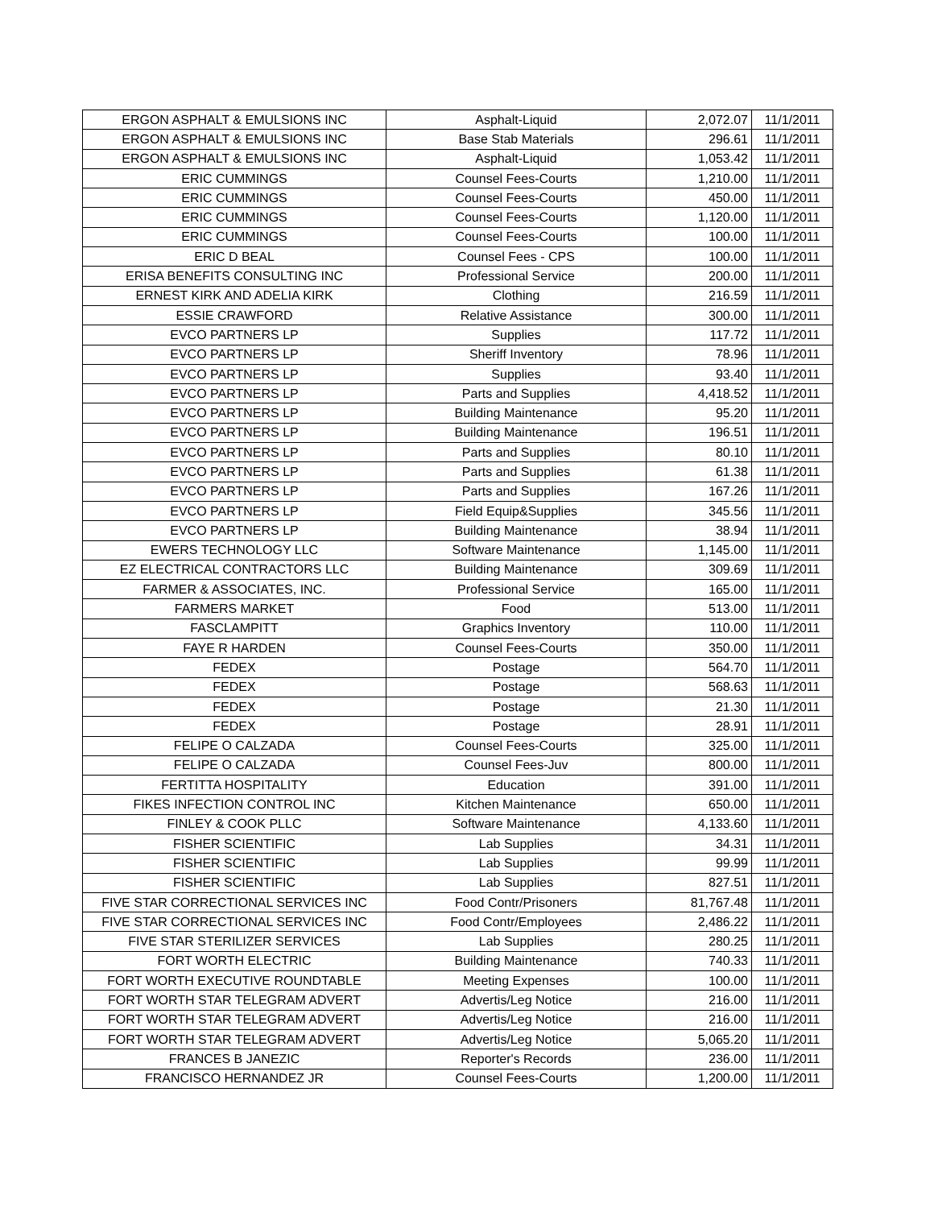| ERGON ASPHALT & EMULSIONS INC | Asphalt-Liquid | 2,072.07 | 11/1/2011 |
| ERGON ASPHALT & EMULSIONS INC | Base Stab Materials | 296.61 | 11/1/2011 |
| ERGON ASPHALT & EMULSIONS INC | Asphalt-Liquid | 1,053.42 | 11/1/2011 |
| ERIC CUMMINGS | Counsel Fees-Courts | 1,210.00 | 11/1/2011 |
| ERIC CUMMINGS | Counsel Fees-Courts | 450.00 | 11/1/2011 |
| ERIC CUMMINGS | Counsel Fees-Courts | 1,120.00 | 11/1/2011 |
| ERIC CUMMINGS | Counsel Fees-Courts | 100.00 | 11/1/2011 |
| ERIC D BEAL | Counsel Fees - CPS | 100.00 | 11/1/2011 |
| ERISA BENEFITS CONSULTING INC | Professional Service | 200.00 | 11/1/2011 |
| ERNEST KIRK AND ADELIA KIRK | Clothing | 216.59 | 11/1/2011 |
| ESSIE CRAWFORD | Relative Assistance | 300.00 | 11/1/2011 |
| EVCO PARTNERS LP | Supplies | 117.72 | 11/1/2011 |
| EVCO PARTNERS LP | Sheriff Inventory | 78.96 | 11/1/2011 |
| EVCO PARTNERS LP | Supplies | 93.40 | 11/1/2011 |
| EVCO PARTNERS LP | Parts and Supplies | 4,418.52 | 11/1/2011 |
| EVCO PARTNERS LP | Building Maintenance | 95.20 | 11/1/2011 |
| EVCO PARTNERS LP | Building Maintenance | 196.51 | 11/1/2011 |
| EVCO PARTNERS LP | Parts and Supplies | 80.10 | 11/1/2011 |
| EVCO PARTNERS LP | Parts and Supplies | 61.38 | 11/1/2011 |
| EVCO PARTNERS LP | Parts and Supplies | 167.26 | 11/1/2011 |
| EVCO PARTNERS LP | Field Equip&Supplies | 345.56 | 11/1/2011 |
| EVCO PARTNERS LP | Building Maintenance | 38.94 | 11/1/2011 |
| EWERS TECHNOLOGY LLC | Software Maintenance | 1,145.00 | 11/1/2011 |
| EZ ELECTRICAL CONTRACTORS LLC | Building Maintenance | 309.69 | 11/1/2011 |
| FARMER & ASSOCIATES, INC. | Professional Service | 165.00 | 11/1/2011 |
| FARMERS MARKET | Food | 513.00 | 11/1/2011 |
| FASCLAMPITT | Graphics Inventory | 110.00 | 11/1/2011 |
| FAYE R HARDEN | Counsel Fees-Courts | 350.00 | 11/1/2011 |
| FEDEX | Postage | 564.70 | 11/1/2011 |
| FEDEX | Postage | 568.63 | 11/1/2011 |
| FEDEX | Postage | 21.30 | 11/1/2011 |
| FEDEX | Postage | 28.91 | 11/1/2011 |
| FELIPE O CALZADA | Counsel Fees-Courts | 325.00 | 11/1/2011 |
| FELIPE O CALZADA | Counsel Fees-Juv | 800.00 | 11/1/2011 |
| FERTITTA HOSPITALITY | Education | 391.00 | 11/1/2011 |
| FIKES INFECTION CONTROL INC | Kitchen Maintenance | 650.00 | 11/1/2011 |
| FINLEY & COOK PLLC | Software Maintenance | 4,133.60 | 11/1/2011 |
| FISHER SCIENTIFIC | Lab Supplies | 34.31 | 11/1/2011 |
| FISHER SCIENTIFIC | Lab Supplies | 99.99 | 11/1/2011 |
| FISHER SCIENTIFIC | Lab Supplies | 827.51 | 11/1/2011 |
| FIVE STAR CORRECTIONAL SERVICES INC | Food Contr/Prisoners | 81,767.48 | 11/1/2011 |
| FIVE STAR CORRECTIONAL SERVICES INC | Food Contr/Employees | 2,486.22 | 11/1/2011 |
| FIVE STAR STERILIZER SERVICES | Lab Supplies | 280.25 | 11/1/2011 |
| FORT WORTH ELECTRIC | Building Maintenance | 740.33 | 11/1/2011 |
| FORT WORTH EXECUTIVE ROUNDTABLE | Meeting Expenses | 100.00 | 11/1/2011 |
| FORT WORTH STAR TELEGRAM ADVERT | Advertis/Leg Notice | 216.00 | 11/1/2011 |
| FORT WORTH STAR TELEGRAM ADVERT | Advertis/Leg Notice | 216.00 | 11/1/2011 |
| FORT WORTH STAR TELEGRAM ADVERT | Advertis/Leg Notice | 5,065.20 | 11/1/2011 |
| FRANCES B JANEZIC | Reporter's Records | 236.00 | 11/1/2011 |
| FRANCISCO HERNANDEZ JR | Counsel Fees-Courts | 1,200.00 | 11/1/2011 |